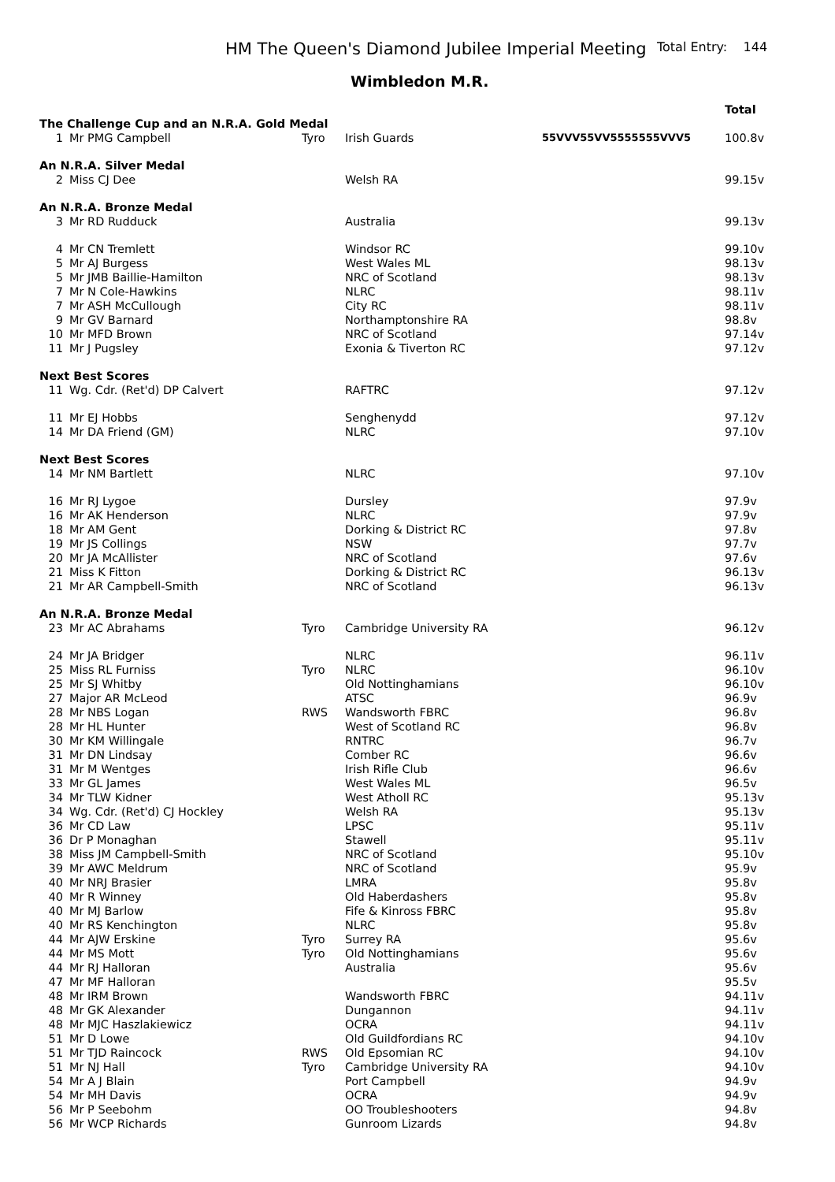HM The Queen's Diamond Jubilee Imperial Meeting Total Entry: 144
Wimbledon M.R.
| | | | | | Total |
| The Challenge Cup and an N.R.A. Gold Medal | | | | | |
| 1 | Mr PMG Campbell | Tyro | Irish Guards | 55VVV55VV5555555VVV5 | 100.8v |
| An N.R.A. Silver Medal | | | | | |
| 2 | Miss CJ Dee | | Welsh RA | | 99.15v |
| An N.R.A. Bronze Medal | | | | | |
| 3 | Mr RD Rudduck | | Australia | | 99.13v |
| 4 | Mr CN Tremlett | | Windsor RC | | 99.10v |
| 5 | Mr AJ Burgess | | West Wales ML | | 98.13v |
| 5 | Mr JMB Baillie-Hamilton | | NRC of Scotland | | 98.13v |
| 7 | Mr N Cole-Hawkins | | NLRC | | 98.11v |
| 7 | Mr ASH McCullough | | City RC | | 98.11v |
| 9 | Mr GV Barnard | | Northamptonshire RA | | 98.8v |
| 10 | Mr MFD Brown | | NRC of Scotland | | 97.14v |
| 11 | Mr J Pugsley | | Exonia & Tiverton RC | | 97.12v |
| Next Best Scores | | | | | |
| 11 | Wg. Cdr. (Ret'd) DP Calvert | | RAFTRC | | 97.12v |
| 11 | Mr EJ Hobbs | | Senghenydd | | 97.12v |
| 14 | Mr DA Friend (GM) | | NLRC | | 97.10v |
| Next Best Scores | | | | | |
| 14 | Mr NM Bartlett | | NLRC | | 97.10v |
| 16 | Mr RJ Lygoe | | Dursley | | 97.9v |
| 16 | Mr AK Henderson | | NLRC | | 97.9v |
| 18 | Mr AM Gent | | Dorking & District RC | | 97.8v |
| 19 | Mr JS Collings | | NSW | | 97.7v |
| 20 | Mr JA McAllister | | NRC of Scotland | | 97.6v |
| 21 | Miss K Fitton | | Dorking & District RC | | 96.13v |
| 21 | Mr AR Campbell-Smith | | NRC of Scotland | | 96.13v |
| An N.R.A. Bronze Medal | | | | | |
| 23 | Mr AC Abrahams | Tyro | Cambridge University RA | | 96.12v |
| 24 | Mr JA Bridger | | NLRC | | 96.11v |
| 25 | Miss RL Furniss | Tyro | NLRC | | 96.10v |
| 25 | Mr SJ Whitby | | Old Nottinghamians | | 96.10v |
| 27 | Major AR McLeod | | ATSC | | 96.9v |
| 28 | Mr NBS Logan | RWS | Wandsworth FBRC | | 96.8v |
| 28 | Mr HL Hunter | | West of Scotland RC | | 96.8v |
| 30 | Mr KM Willingale | | RNTRC | | 96.7v |
| 31 | Mr DN Lindsay | | Comber RC | | 96.6v |
| 31 | Mr M Wentges | | Irish Rifle Club | | 96.6v |
| 33 | Mr GL James | | West Wales ML | | 96.5v |
| 34 | Mr TLW Kidner | | West Atholl RC | | 95.13v |
| 34 | Wg. Cdr. (Ret'd) CJ Hockley | | Welsh RA | | 95.13v |
| 36 | Mr CD Law | | LPSC | | 95.11v |
| 36 | Dr P Monaghan | | Stawell | | 95.11v |
| 38 | Miss JM Campbell-Smith | | NRC of Scotland | | 95.10v |
| 39 | Mr AWC Meldrum | | NRC of Scotland | | 95.9v |
| 40 | Mr NRJ Brasier | | LMRA | | 95.8v |
| 40 | Mr R Winney | | Old Haberdashers | | 95.8v |
| 40 | Mr MJ Barlow | | Fife & Kinross FBRC | | 95.8v |
| 40 | Mr RS Kenchington | | NLRC | | 95.8v |
| 44 | Mr AJW Erskine | Tyro | Surrey RA | | 95.6v |
| 44 | Mr MS Mott | Tyro | Old Nottinghamians | | 95.6v |
| 44 | Mr RJ Halloran | | Australia | | 95.6v |
| 47 | Mr MF Halloran | | | | 95.5v |
| 48 | Mr IRM Brown | | Wandsworth FBRC | | 94.11v |
| 48 | Mr GK Alexander | | Dungannon | | 94.11v |
| 48 | Mr MJC Haszlakiewicz | | OCRA | | 94.11v |
| 51 | Mr D Lowe | | Old Guildfordians RC | | 94.10v |
| 51 | Mr TJD Raincock | RWS | Old Epsomian RC | | 94.10v |
| 51 | Mr NJ Hall | Tyro | Cambridge University RA | | 94.10v |
| 54 | Mr A J Blain | | Port Campbell | | 94.9v |
| 54 | Mr MH Davis | | OCRA | | 94.9v |
| 56 | Mr P Seebohm | | OO Troubleshooters | | 94.8v |
| 56 | Mr WCP Richards | | Gunroom Lizards | | 94.8v |